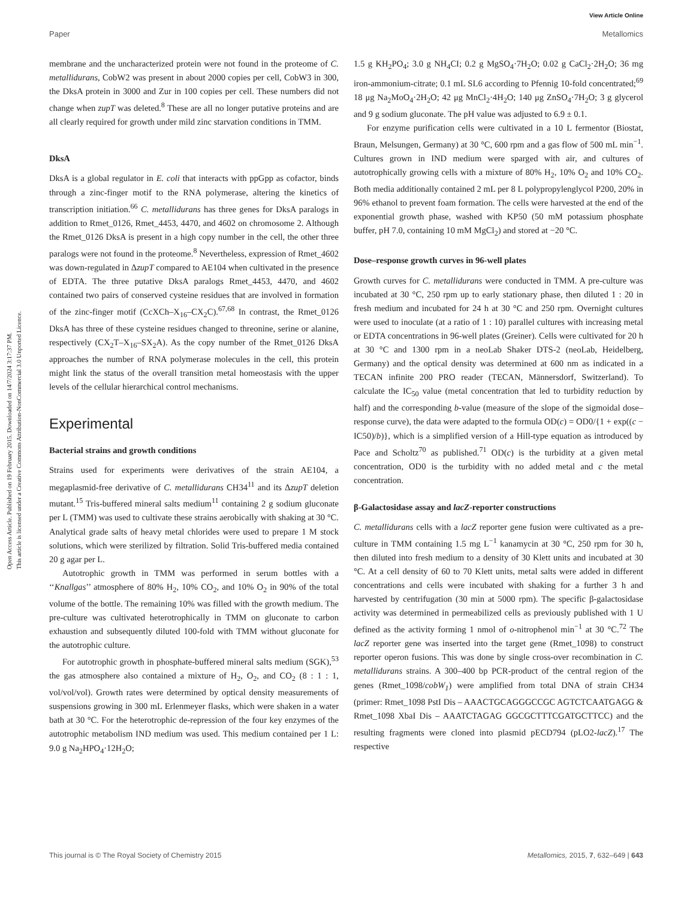View Article Online
Paper Metallomics
Open Access Article. Published on 19 February 2015. Downloaded on 14/7/2024 3:17:37 PM.
This article is licensed under a Creative Commons Attribution-NonCommercial 3.0 Unported Licence.
membrane and the uncharacterized protein were not found in the proteome of C. metallidurans, CobW2 was present in about 2000 copies per cell, CobW3 in 300, the DksA protein in 3000 and Zur in 100 copies per cell. These numbers did not change when zupT was deleted.<sup>8</sup> These are all no longer putative proteins and are all clearly required for growth under mild zinc starvation conditions in TMM.
DksA
DksA is a global regulator in E. coli that interacts with ppGpp as cofactor, binds through a zinc-finger motif to the RNA polymerase, altering the kinetics of transcription initiation.<sup>66</sup> C. metallidurans has three genes for DksA paralogs in addition to Rmet_0126, Rmet_4453, 4470, and 4602 on chromosome 2. Although the Rmet_0126 DksA is present in a high copy number in the cell, the other three paralogs were not found in the proteome.<sup>8</sup> Nevertheless, expression of Rmet_4602 was down-regulated in ΔzupT compared to AE104 when cultivated in the presence of EDTA. The three putative DksA paralogs Rmet_4453, 4470, and 4602 contained two pairs of conserved cysteine residues that are involved in formation of the zinc-finger motif (CcXCh–X<sub>16</sub>–CX<sub>2</sub>C).<sup>67,68</sup> In contrast, the Rmet_0126 DksA has three of these cysteine residues changed to threonine, serine or alanine, respectively (CX<sub>2</sub>T–X<sub>16</sub>–SX<sub>2</sub>A). As the copy number of the Rmet_0126 DksA approaches the number of RNA polymerase molecules in the cell, this protein might link the status of the overall transition metal homeostasis with the upper levels of the cellular hierarchical control mechanisms.
Experimental
Bacterial strains and growth conditions
Strains used for experiments were derivatives of the strain AE104, a megaplasmid-free derivative of C. metallidurans CH34<sup>11</sup> and its ΔzupT deletion mutant.<sup>15</sup> Tris-buffered mineral salts medium<sup>11</sup> containing 2 g sodium gluconate per L (TMM) was used to cultivate these strains aerobically with shaking at 30 °C. Analytical grade salts of heavy metal chlorides were used to prepare 1 M stock solutions, which were sterilized by filtration. Solid Tris-buffered media contained 20 g agar per L.
Autotrophic growth in TMM was performed in serum bottles with a ‘‘Knallgas’’ atmosphere of 80% H<sub>2</sub>, 10% CO<sub>2</sub>, and 10% O<sub>2</sub> in 90% of the total volume of the bottle. The remaining 10% was filled with the growth medium. The pre-culture was cultivated heterotrophically in TMM on gluconate to carbon exhaustion and subsequently diluted 100-fold with TMM without gluconate for the autotrophic culture.
For autotrophic growth in phosphate-buffered mineral salts medium (SGK),<sup>53</sup> the gas atmosphere also contained a mixture of H<sub>2</sub>, O<sub>2</sub>, and CO<sub>2</sub> (8 : 1 : 1, vol/vol/vol). Growth rates were determined by optical density measurements of suspensions growing in 300 mL Erlenmeyer flasks, which were shaken in a water bath at 30 °C. For the heterotrophic de-repression of the four key enzymes of the autotrophic metabolism IND medium was used. This medium contained per 1 L: 9.0 g Na<sub>2</sub>HPO<sub>4</sub>·12H<sub>2</sub>O;
1.5 g KH<sub>2</sub>PO<sub>4</sub>; 3.0 g NH<sub>4</sub>CI; 0.2 g MgSO<sub>4</sub>·7H<sub>2</sub>O; 0.02 g CaCl<sub>2</sub>·2H<sub>2</sub>O; 36 mg iron-ammonium-citrate; 0.1 mL SL6 according to Pfennig 10-fold concentrated;<sup>69</sup> 18 μg Na<sub>2</sub>MoO<sub>4</sub>·2H<sub>2</sub>O; 42 μg MnCl<sub>2</sub>·4H<sub>2</sub>O; 140 μg ZnSO<sub>4</sub>·7H<sub>2</sub>O; 3 g glycerol and 9 g sodium gluconate. The pH value was adjusted to 6.9 ± 0.1.
For enzyme purification cells were cultivated in a 10 L fermentor (Biostat, Braun, Melsungen, Germany) at 30 °C, 600 rpm and a gas flow of 500 mL min<sup>−1</sup>. Cultures grown in IND medium were sparged with air, and cultures of autotrophically growing cells with a mixture of 80% H<sub>2</sub>, 10% O<sub>2</sub> and 10% CO<sub>2</sub>. Both media additionally contained 2 mL per 8 L polypropylenglycol P200, 20% in 96% ethanol to prevent foam formation. The cells were harvested at the end of the exponential growth phase, washed with KP50 (50 mM potassium phosphate buffer, pH 7.0, containing 10 mM MgCl<sub>2</sub>) and stored at −20 °C.
Dose–response growth curves in 96-well plates
Growth curves for C. metallidurans were conducted in TMM. A pre-culture was incubated at 30 °C, 250 rpm up to early stationary phase, then diluted 1 : 20 in fresh medium and incubated for 24 h at 30 °C and 250 rpm. Overnight cultures were used to inoculate (at a ratio of 1 : 10) parallel cultures with increasing metal or EDTA concentrations in 96-well plates (Greiner). Cells were cultivated for 20 h at 30 °C and 1300 rpm in a neoLab Shaker DTS-2 (neoLab, Heidelberg, Germany) and the optical density was determined at 600 nm as indicated in a TECAN infinite 200 PRO reader (TECAN, Männersdorf, Switzerland). To calculate the IC<sub>50</sub> value (metal concentration that led to turbidity reduction by half) and the corresponding b-value (measure of the slope of the sigmoidal dose–response curve), the data were adapted to the formula OD(c) = OD0/{1 + exp((c − IC50)/b)}, which is a simplified version of a Hill-type equation as introduced by Pace and Scholtz<sup>70</sup> as published.<sup>71</sup> OD(c) is the turbidity at a given metal concentration, OD0 is the turbidity with no added metal and c the metal concentration.
β-Galactosidase assay and lacZ-reporter constructions
C. metallidurans cells with a lacZ reporter gene fusion were cultivated as a pre-culture in TMM containing 1.5 mg L<sup>−1</sup> kanamycin at 30 °C, 250 rpm for 30 h, then diluted into fresh medium to a density of 30 Klett units and incubated at 30 °C. At a cell density of 60 to 70 Klett units, metal salts were added in different concentrations and cells were incubated with shaking for a further 3 h and harvested by centrifugation (30 min at 5000 rpm). The specific β-galactosidase activity was determined in permeabilized cells as previously published with 1 U defined as the activity forming 1 nmol of o-nitrophenol min<sup>−1</sup> at 30 °C.<sup>72</sup> The lacZ reporter gene was inserted into the target gene (Rmet_1098) to construct reporter operon fusions. This was done by single cross-over recombination in C. metallidurans strains. A 300–400 bp PCR-product of the central region of the genes (Rmet_1098/cobW<sub>1</sub>) were amplified from total DNA of strain CH34 (primer: Rmet_1098 PstI Dis – AAACTGCAGGGCCGC AGTCTCAATGAGG & Rmet_1098 XbaI Dis – AAATCTAGAG GGCGCTTTCGATGCTTCC) and the resulting fragments were cloned into plasmid pECD794 (pLO2-lacZ).<sup>17</sup> The respective
This journal is © The Royal Society of Chemistry 2015 Metallomics, 2015, 7, 632–649 | 643